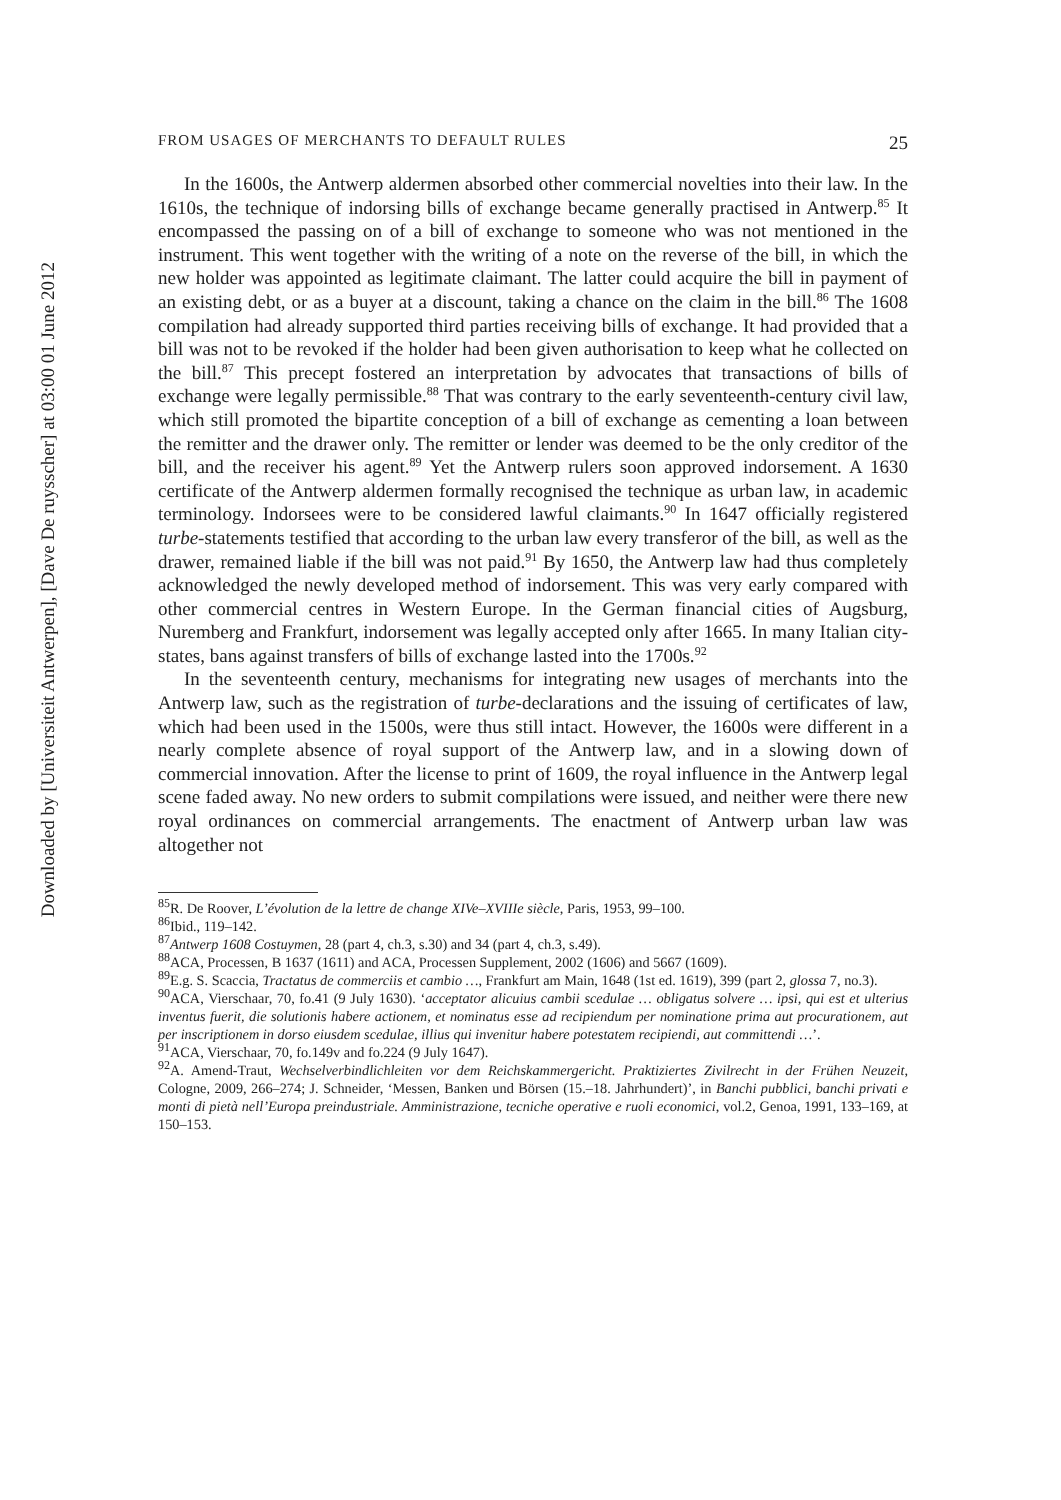Downloaded by [Universiteit Antwerpen], [Dave De ruysscher] at 03:00 01 June 2012
FROM USAGES OF MERCHANTS TO DEFAULT RULES 25
In the 1600s, the Antwerp aldermen absorbed other commercial novelties into their law. In the 1610s, the technique of indorsing bills of exchange became generally practised in Antwerp.<sup>85</sup> It encompassed the passing on of a bill of exchange to someone who was not mentioned in the instrument. This went together with the writing of a note on the reverse of the bill, in which the new holder was appointed as legitimate claimant. The latter could acquire the bill in payment of an existing debt, or as a buyer at a discount, taking a chance on the claim in the bill.<sup>86</sup> The 1608 compilation had already supported third parties receiving bills of exchange. It had provided that a bill was not to be revoked if the holder had been given authorisation to keep what he collected on the bill.<sup>87</sup> This precept fostered an interpretation by advocates that transactions of bills of exchange were legally permissible.<sup>88</sup> That was contrary to the early seventeenth-century civil law, which still promoted the bipartite conception of a bill of exchange as cementing a loan between the remitter and the drawer only. The remitter or lender was deemed to be the only creditor of the bill, and the receiver his agent.<sup>89</sup> Yet the Antwerp rulers soon approved indorsement. A 1630 certificate of the Antwerp aldermen formally recognised the technique as urban law, in academic terminology. Indorsees were to be considered lawful claimants.<sup>90</sup> In 1647 officially registered turbe-statements testified that according to the urban law every transferor of the bill, as well as the drawer, remained liable if the bill was not paid.<sup>91</sup> By 1650, the Antwerp law had thus completely acknowledged the newly developed method of indorsement. This was very early compared with other commercial centres in Western Europe. In the German financial cities of Augsburg, Nuremberg and Frankfurt, indorsement was legally accepted only after 1665. In many Italian city-states, bans against transfers of bills of exchange lasted into the 1700s.<sup>92</sup>
In the seventeenth century, mechanisms for integrating new usages of merchants into the Antwerp law, such as the registration of turbe-declarations and the issuing of certificates of law, which had been used in the 1500s, were thus still intact. However, the 1600s were different in a nearly complete absence of royal support of the Antwerp law, and in a slowing down of commercial innovation. After the license to print of 1609, the royal influence in the Antwerp legal scene faded away. No new orders to submit compilations were issued, and neither were there new royal ordinances on commercial arrangements. The enactment of Antwerp urban law was altogether not
<sup>85</sup> R. De Roover, L’évolution de la lettre de change XIVe–XVIIIe siècle, Paris, 1953, 99–100.
<sup>86</sup> Ibid., 119–142.
<sup>87</sup> Antwerp 1608 Costuymen, 28 (part 4, ch.3, s.30) and 34 (part 4, ch.3, s.49).
<sup>88</sup> ACA, Processen, B 1637 (1611) and ACA, Processen Supplement, 2002 (1606) and 5667 (1609).
<sup>89</sup> E.g. S. Scaccia, Tractatus de commerciis et cambio …, Frankfurt am Main, 1648 (1st ed. 1619), 399 (part 2, glossa 7, no.3).
<sup>90</sup> ACA, Vierschaar, 70, fo.41 (9 July 1630). ‘acceptator alicuius cambii scedulae … obligatus solvere … ipsi, qui est et ulterius inventus fuerit, die solutionis habere actionem, et nominatus esse ad recipiendum per nominatione prima aut procurationem, aut per inscriptionem in dorso eiusdem scedulae, illius qui invenitur habere potestatem recipiendi, aut committendi …’.
<sup>91</sup> ACA, Vierschaar, 70, fo.149v and fo.224 (9 July 1647).
<sup>92</sup> A. Amend-Traut, Wechselverbindlichleiten vor dem Reichskammergericht. Praktiziertes Zivilrecht in der Frühen Neuzeit, Cologne, 2009, 266–274; J. Schneider, ‘Messen, Banken und Börsen (15.–18. Jahrhundert)’, in Banchi pubblici, banchi privati e monti di pietà nell’Europa preindustriale. Amministrazione, tecniche operative e ruoli economici, vol.2, Genoa, 1991, 133–169, at 150–153.